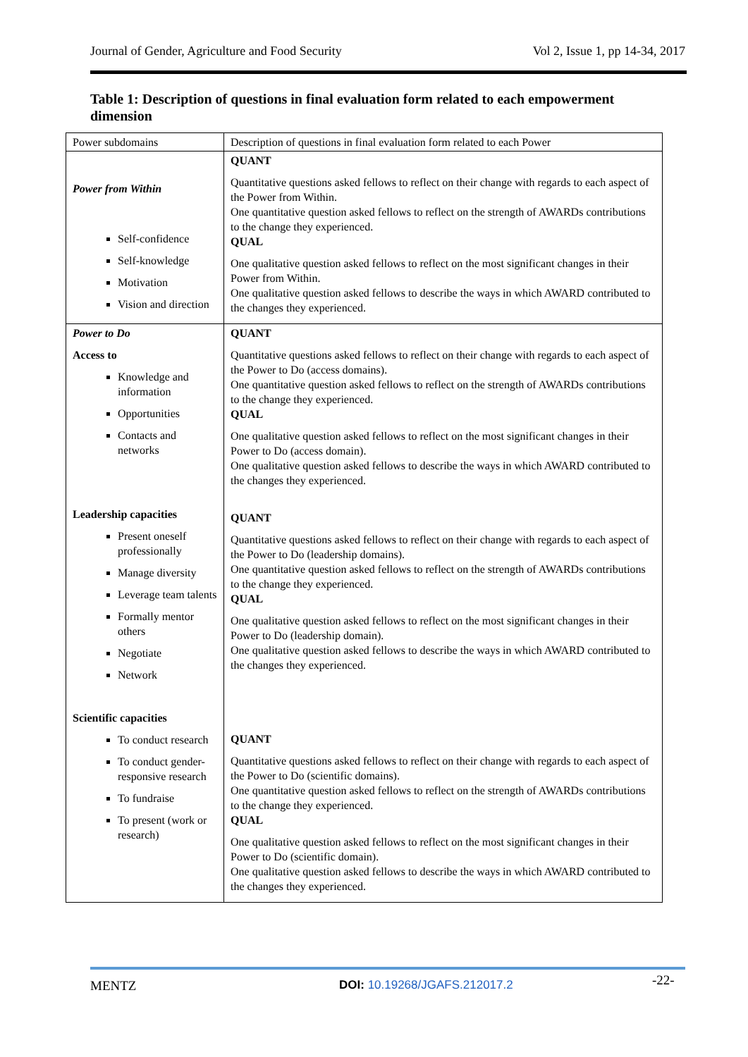Journal of Gender, Agriculture and Food Security Vol 2, Issue 1, pp 14-34, 2017
Table 1: Description of questions in final evaluation form related to each empowerment dimension
| Power subdomains | Description of questions in final evaluation form related to each Power |
| Power from Within Self-confidence Self-knowledge Motivation Vision and direction | QUANT Quantitative questions asked fellows to reflect on their change with regards to each aspect of the Power from Within. One quantitative question asked fellows to reflect on the strength of AWARDs contributions to the change they experienced. QUAL One qualitative question asked fellows to reflect on the most significant changes in their Power from Within. One qualitative question asked fellows to describe the ways in which AWARD contributed to the changes they experienced. |
| Power to Do Access to Knowledge and information Opportunities Contacts and networks Leadership capacities Present oneself professionally Manage diversity Leverage team talents Formally mentor others Negotiate Network Scientific capacities To conduct research To conduct gender-responsive research To fundraise To present (work or research) | QUANT Quantitative questions asked fellows to reflect on their change with regards to each aspect of the Power to Do (access domains). One quantitative question asked fellows to reflect on the strength of AWARDs contributions to the change they experienced. QUAL One qualitative question asked fellows to reflect on the most significant changes in their Power to Do (access domain). One qualitative question asked fellows to describe the ways in which AWARD contributed to the changes they experienced. QUANT Quantitative questions asked fellows to reflect on their change with regards to each aspect of the Power to Do (leadership domains). One quantitative question asked fellows to reflect on the strength of AWARDs contributions to the change they experienced. QUAL One qualitative question asked fellows to reflect on the most significant changes in their Power to Do (leadership domain). One qualitative question asked fellows to describe the ways in which AWARD contributed to the changes they experienced. QUANT Quantitative questions asked fellows to reflect on their change with regards to each aspect of the Power to Do (scientific domains). One quantitative question asked fellows to reflect on the strength of AWARDs contributions to the change they experienced. QUAL One qualitative question asked fellows to reflect on the most significant changes in their Power to Do (scientific domain). One qualitative question asked fellows to describe the ways in which AWARD contributed to the changes they experienced. |
MENTZ DOI: 10.19268/JGAFS.212017.2 -22-